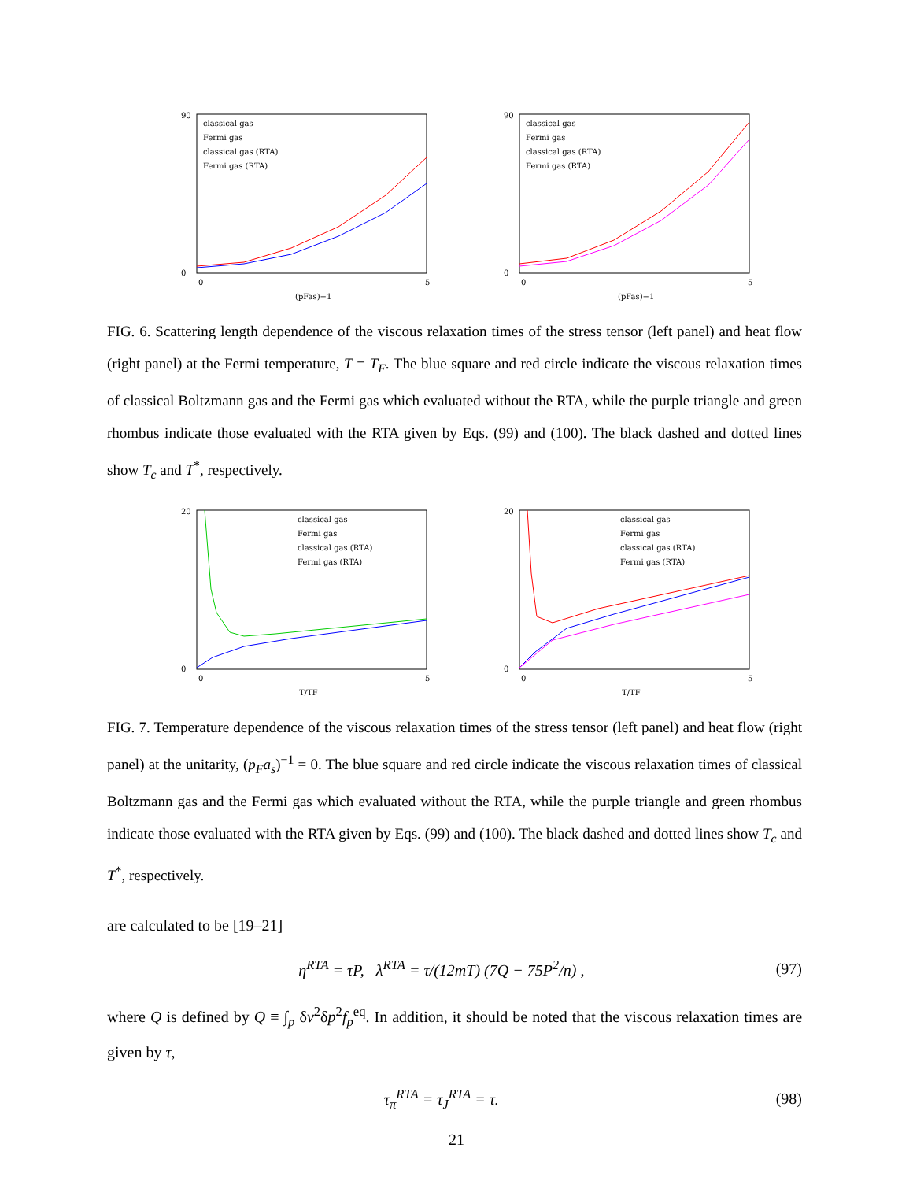90
0
0
5
(pFas)−1
classical gas
Fermi gas
classical gas (RTA)
Fermi gas (RTA)
90
0
0
5
(pFas)−1
classical gas
Fermi gas
classical gas (RTA)
Fermi gas (RTA)
FIG. 6. Scattering length dependence of the viscous relaxation times of the stress tensor (left panel) and heat flow (right panel) at the Fermi temperature, T = T<sub>F</sub>. The blue square and red circle indicate the viscous relaxation times of classical Boltzmann gas and the Fermi gas which evaluated without the RTA, while the purple triangle and green rhombus indicate those evaluated with the RTA given by Eqs. (99) and (100). The black dashed and dotted lines show T<sub>c</sub> and T<sup>*</sup>, respectively.
20
0
0
5
T/TF
classical gas
Fermi gas
classical gas (RTA)
Fermi gas (RTA)
20
0
0
5
T/TF
classical gas
Fermi gas
classical gas (RTA)
Fermi gas (RTA)
FIG. 7. Temperature dependence of the viscous relaxation times of the stress tensor (left panel) and heat flow (right panel) at the unitarity, (p<sub>F</sub>a<sub>s</sub>)<sup>−1</sup> = 0. The blue square and red circle indicate the viscous relaxation times of classical Boltzmann gas and the Fermi gas which evaluated without the RTA, while the purple triangle and green rhombus indicate those evaluated with the RTA given by Eqs. (99) and (100). The black dashed and dotted lines show T<sub>c</sub> and T<sup>*</sup>, respectively.
are calculated to be [19–21]
η<sup>RTA</sup> = τP, λ<sup>RTA</sup> = τ/(12mT) (7Q − 75P<sup>2</sup>/n) , (97)
where Q is defined by Q ≡ ∫<sub>p</sub> δv<sup>2</sup>δp<sup>2</sup>f<sub>p</sub><sup>eq</sup>. In addition, it should be noted that the viscous relaxation times are given by τ,
τ<sub>π</sub><sup>RTA</sup> = τ<sub>J</sub><sup>RTA</sup> = τ. (98)
21